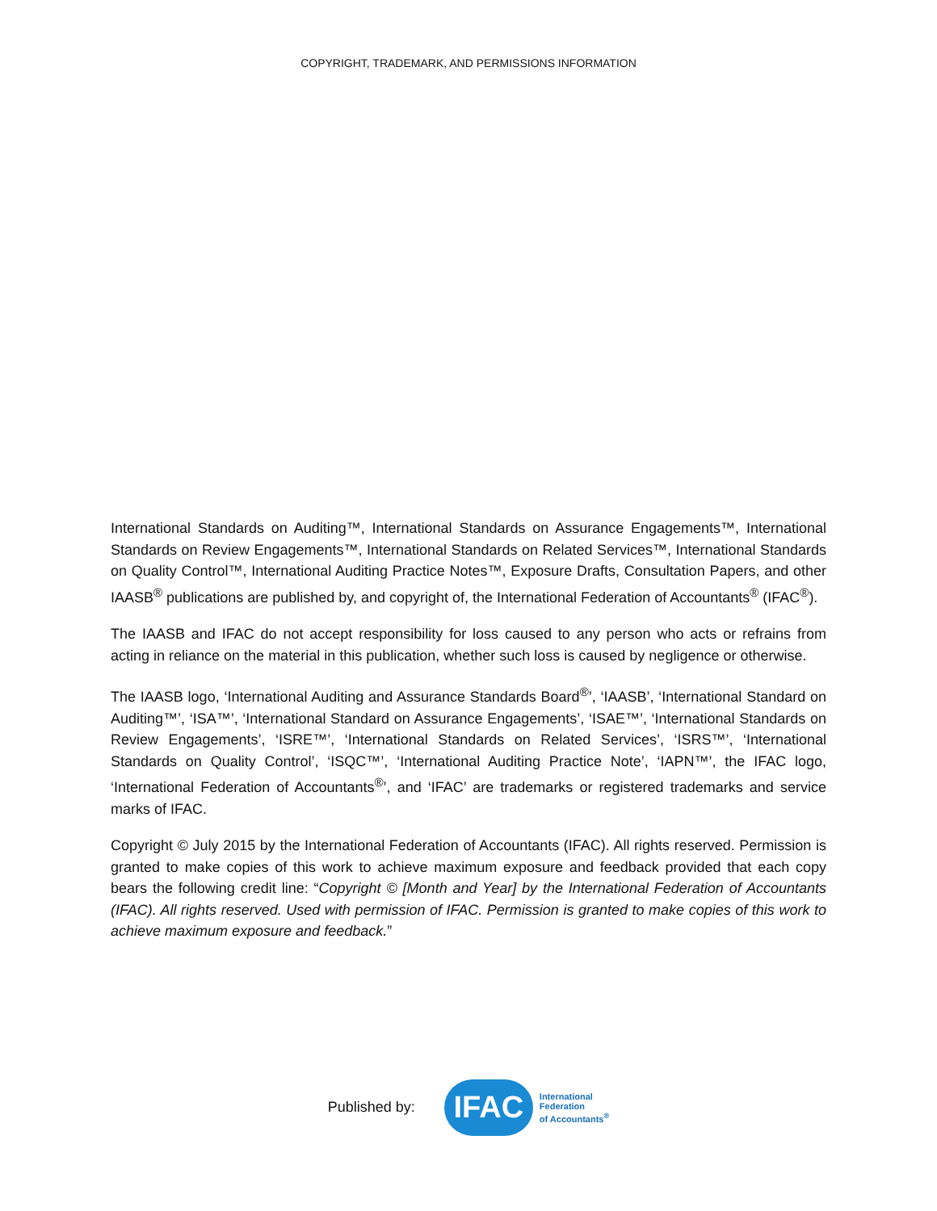COPYRIGHT, TRADEMARK, AND PERMISSIONS INFORMATION
International Standards on Auditing™, International Standards on Assurance Engagements™, International Standards on Review Engagements™, International Standards on Related Services™, International Standards on Quality Control™, International Auditing Practice Notes™, Exposure Drafts, Consultation Papers, and other IAASB<sup>®</sup> publications are published by, and copyright of, the International Federation of Accountants<sup>®</sup> (IFAC<sup>®</sup>).
The IAASB and IFAC do not accept responsibility for loss caused to any person who acts or refrains from acting in reliance on the material in this publication, whether such loss is caused by negligence or otherwise.
The IAASB logo, ‘International Auditing and Assurance Standards Board<sup>®</sup>’, ‘IAASB’, ‘International Standard on Auditing™’, ‘ISA™’, ‘International Standard on Assurance Engagements’, ‘ISAE™’, ‘International Standards on Review Engagements’, ‘ISRE™’, ‘International Standards on Related Services’, ‘ISRS™’, ‘International Standards on Quality Control’, ‘ISQC™’, ‘International Auditing Practice Note’, ‘IAPN™’, the IFAC logo, ‘International Federation of Accountants<sup>®</sup>’, and ‘IFAC’ are trademarks or registered trademarks and service marks of IFAC.
Copyright © July 2015 by the International Federation of Accountants (IFAC). All rights reserved. Permission is granted to make copies of this work to achieve maximum exposure and feedback provided that each copy bears the following credit line: “Copyright © [Month and Year] by the International Federation of Accountants (IFAC). All rights reserved. Used with permission of IFAC. Permission is granted to make copies of this work to achieve maximum exposure and feedback.”
Published by:
IFAC
International
Federation
of Accountants<sup>®</sup>